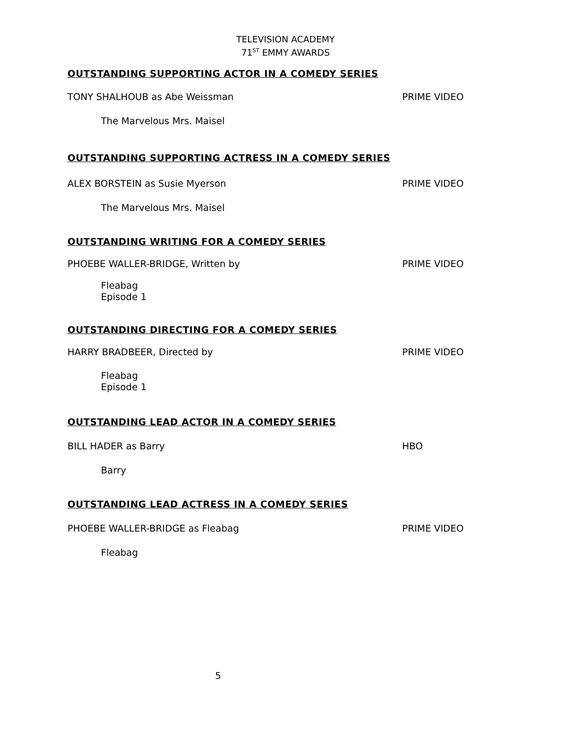TELEVISION ACADEMY
71<sup>ST</sup> EMMY AWARDS
OUTSTANDING SUPPORTING ACTOR IN A COMEDY SERIES
TONY SHALHOUB as Abe Weissman PRIME VIDEO
The Marvelous Mrs. Maisel
OUTSTANDING SUPPORTING ACTRESS IN A COMEDY SERIES
ALEX BORSTEIN as Susie Myerson PRIME VIDEO
The Marvelous Mrs. Maisel
OUTSTANDING WRITING FOR A COMEDY SERIES
PHOEBE WALLER-BRIDGE, Written by PRIME VIDEO
Fleabag
Episode 1
OUTSTANDING DIRECTING FOR A COMEDY SERIES
HARRY BRADBEER, Directed by PRIME VIDEO
Fleabag
Episode 1
OUTSTANDING LEAD ACTOR IN A COMEDY SERIES
BILL HADER as Barry HBO
Barry
OUTSTANDING LEAD ACTRESS IN A COMEDY SERIES
PHOEBE WALLER-BRIDGE as Fleabag PRIME VIDEO
Fleabag
5